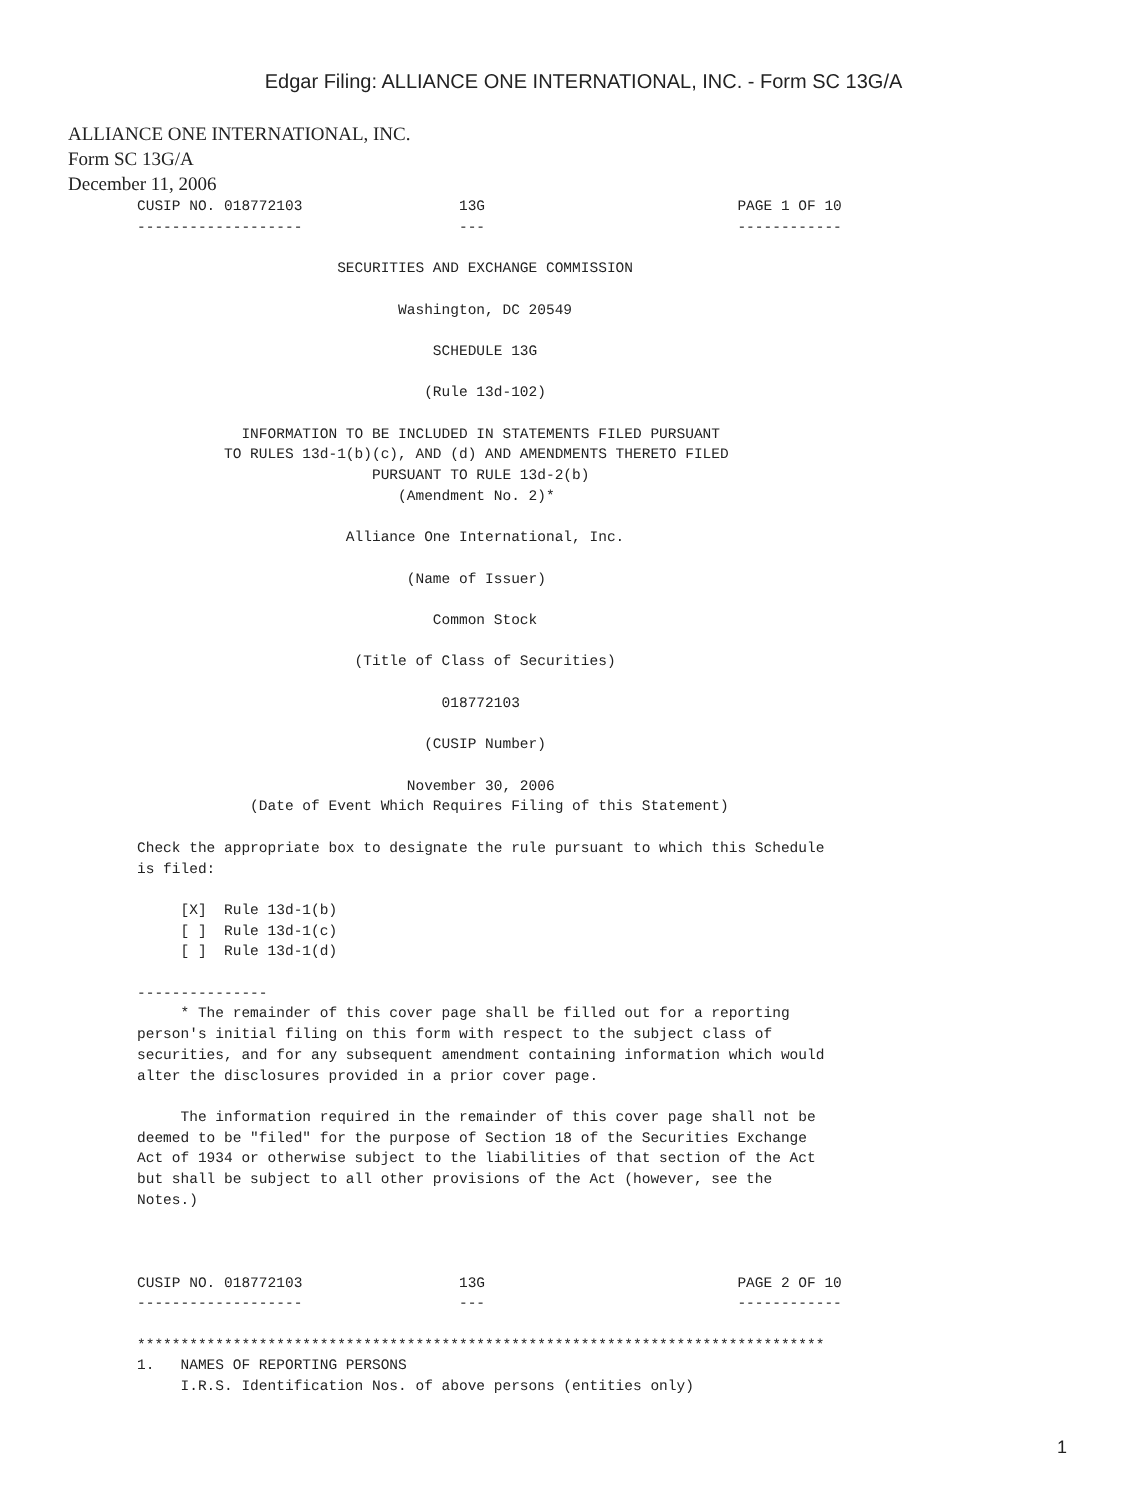Edgar Filing: ALLIANCE ONE INTERNATIONAL, INC. - Form SC 13G/A
ALLIANCE ONE INTERNATIONAL, INC.
Form SC 13G/A
December 11, 2006
CUSIP NO. 018772103                  13G                             PAGE 1 OF 10
-------------------                  ---                             ------------

                       SECURITIES AND EXCHANGE COMMISSION

                              Washington, DC 20549

                                  SCHEDULE 13G

                                 (Rule 13d-102)

            INFORMATION TO BE INCLUDED IN STATEMENTS FILED PURSUANT
          TO RULES 13d-1(b)(c), AND (d) AND AMENDMENTS THERETO FILED
                           PURSUANT TO RULE 13d-2(b)
                              (Amendment No. 2)*

                        Alliance One International, Inc.

                               (Name of Issuer)

                                  Common Stock

                         (Title of Class of Securities)

                                   018772103

                                 (CUSIP Number)

                               November 30, 2006
             (Date of Event Which Requires Filing of this Statement)

Check the appropriate box to designate the rule pursuant to which this Schedule
is filed:

     [X]  Rule 13d-1(b)
     [ ]  Rule 13d-1(c)
     [ ]  Rule 13d-1(d)

---------------
     * The remainder of this cover page shall be filled out for a reporting
person's initial filing on this form with respect to the subject class of
securities, and for any subsequent amendment containing information which would
alter the disclosures provided in a prior cover page.

     The information required in the remainder of this cover page shall not be
deemed to be "filed" for the purpose of Section 18 of the Securities Exchange
Act of 1934 or otherwise subject to the liabilities of that section of the Act
but shall be subject to all other provisions of the Act (however, see the
Notes.)



CUSIP NO. 018772103                  13G                             PAGE 2 OF 10
-------------------                  ---                             ------------

*******************************************************************************
1.   NAMES OF REPORTING PERSONS
     I.R.S. Identification Nos. of above persons (entities only)
1